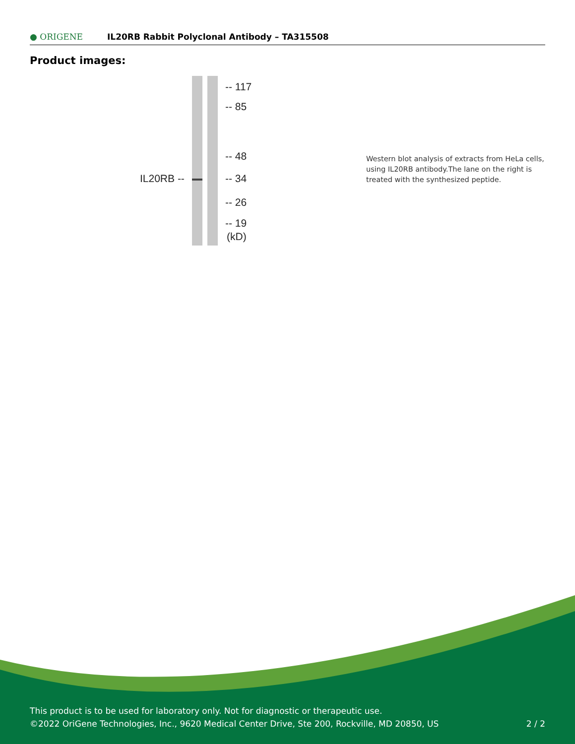● ORIGENE
IL20RB Rabbit Polyclonal Antibody – TA315508
Product images:
-- 117
-- 85
-- 48
IL20RB -- -- 34
-- 26
-- 19
(kD)
Western blot analysis of extracts from HeLa cells, using IL20RB antibody.The lane on the right is treated with the synthesized peptide.
This product is to be used for laboratory only. Not for diagnostic or therapeutic use.
©2022 OriGene Technologies, Inc., 9620 Medical Center Drive, Ste 200, Rockville, MD 20850, US 2 / 2